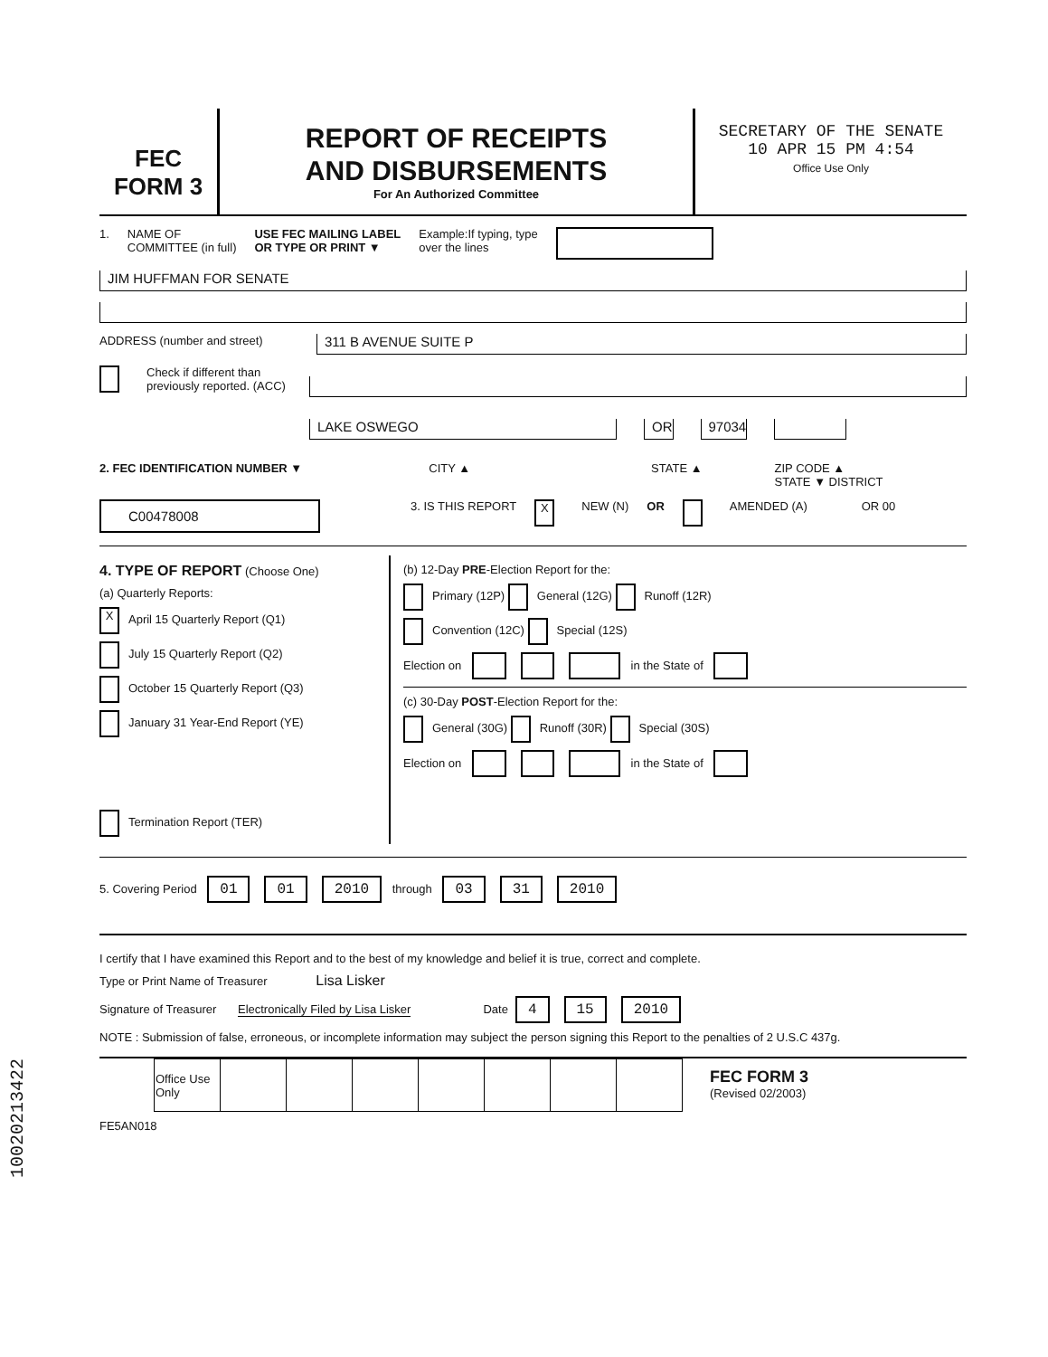FEC
FORM 3
REPORT OF RECEIPTS
AND DISBURSEMENTS
For An Authorized Committee
SECRETARY OF THE SENATE
10 APR 15 PM 4:54
Office Use Only
1. NAME OF
COMMITTEE (in full) USE FEC MAILING LABEL
OR TYPE OR PRINT ▼ Example:If typing, type
over the lines
JIM HUFFMAN FOR SENATE
ADDRESS (number and street)
311 B AVENUE SUITE P
Check if different than previously reported. (ACC)
LAKE OSWEGO OR 97034
2. FEC IDENTIFICATION NUMBER ▼ CITY ▲ STATE ▲ ZIP CODE ▲
STATE ▼ DISTRICT
C00478008 3. IS THIS REPORT X NEW (N) OR AMENDED (A) OR 00
4. TYPE OF REPORT (Choose One)
(a) Quarterly Reports:
X April 15 Quarterly Report (Q1)
July 15 Quarterly Report (Q2)
October 15 Quarterly Report (Q3)
January 31 Year-End Report (YE)
Termination Report (TER)
(b) 12-Day PRE-Election Report for the:
Primary (12P) General (12G) Runoff (12R)
Convention (12C) Special (12S)
Election on in the State of
(c) 30-Day POST-Election Report for the:
General (30G) Runoff (30R) Special (30S)
Election on in the State of
5. Covering Period 01 01 2010 through 03 31 2010
I certify that I have examined this Report and to the best of my knowledge and belief it is true, correct and complete.
Type or Print Name of Treasurer Lisa Lisker
Signature of Treasurer Electronically Filed by Lisa Lisker Date 4 15 2010
NOTE : Submission of false, erroneous, or incomplete information may subject the person signing this Report to the penalties of 2 U.S.C 437g.
| Office Use Only | | | | | | | |
FEC FORM 3
(Revised 02/2003)
FE5AN018
10020213422